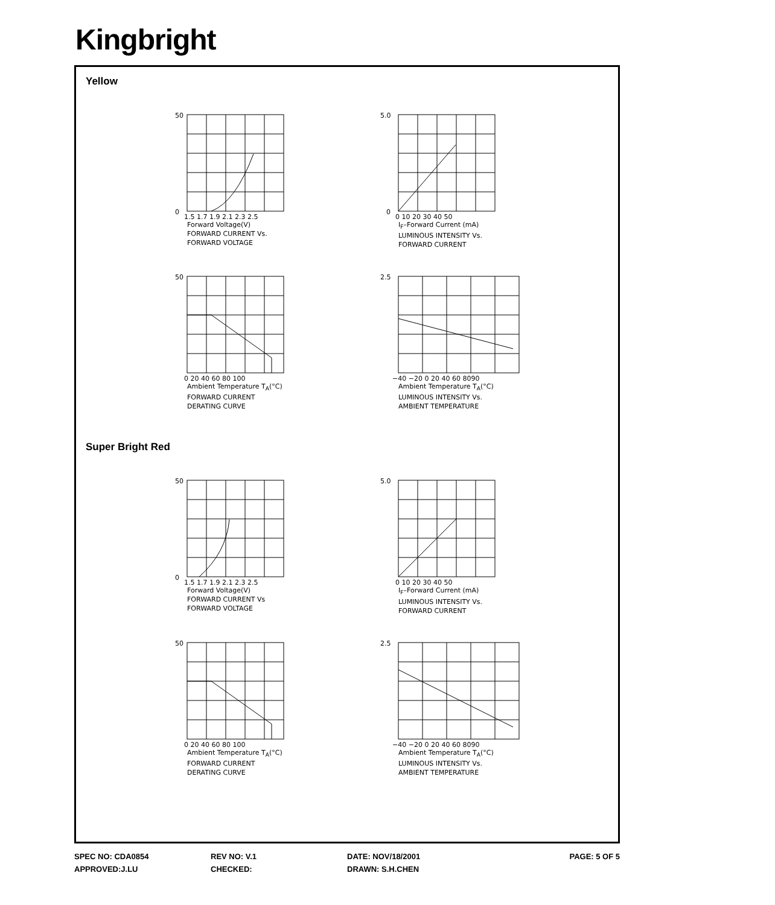Kingbright
Yellow
50
0
1.5 1.7 1.9 2.1 2.3 2.5
Forward Voltage(V)
FORWARD CURRENT Vs.
FORWARD VOLTAGE
5.0
0
0 10 20 30 40 50
I<sub>F</sub>–Forward Current (mA)
LUMINOUS INTENSITY Vs.
FORWARD CURRENT
50
0 20 40 60 80 100
Ambient Temperature T<sub>A</sub>(°C)
FORWARD CURRENT
DERATING CURVE
2.5
−40 −20 0 20 40 60 8090
Ambient Temperature T<sub>A</sub>(°C)
LUMINOUS INTENSITY Vs.
AMBIENT TEMPERATURE
Super Bright Red
50
0
1.5 1.7 1.9 2.1 2.3 2.5
Forward Voltage(V)
FORWARD CURRENT Vs
FORWARD VOLTAGE
5.0
0 10 20 30 40 50
I<sub>F</sub>–Forward Current (mA)
LUMINOUS INTENSITY Vs.
FORWARD CURRENT
50
0 20 40 60 80 100
Ambient Temperature T<sub>A</sub>(°C)
FORWARD CURRENT
DERATING CURVE
2.5
−40 −20 0 20 40 60 8090
Ambient Temperature T<sub>A</sub>(°C)
LUMINOUS INTENSITY Vs.
AMBIENT TEMPERATURE
SPEC NO: CDA0854 REV NO: V.1 DATE: NOV/18/2001 PAGE: 5 OF 5
APPROVED:J.LU CHECKED: DRAWN: S.H.CHEN